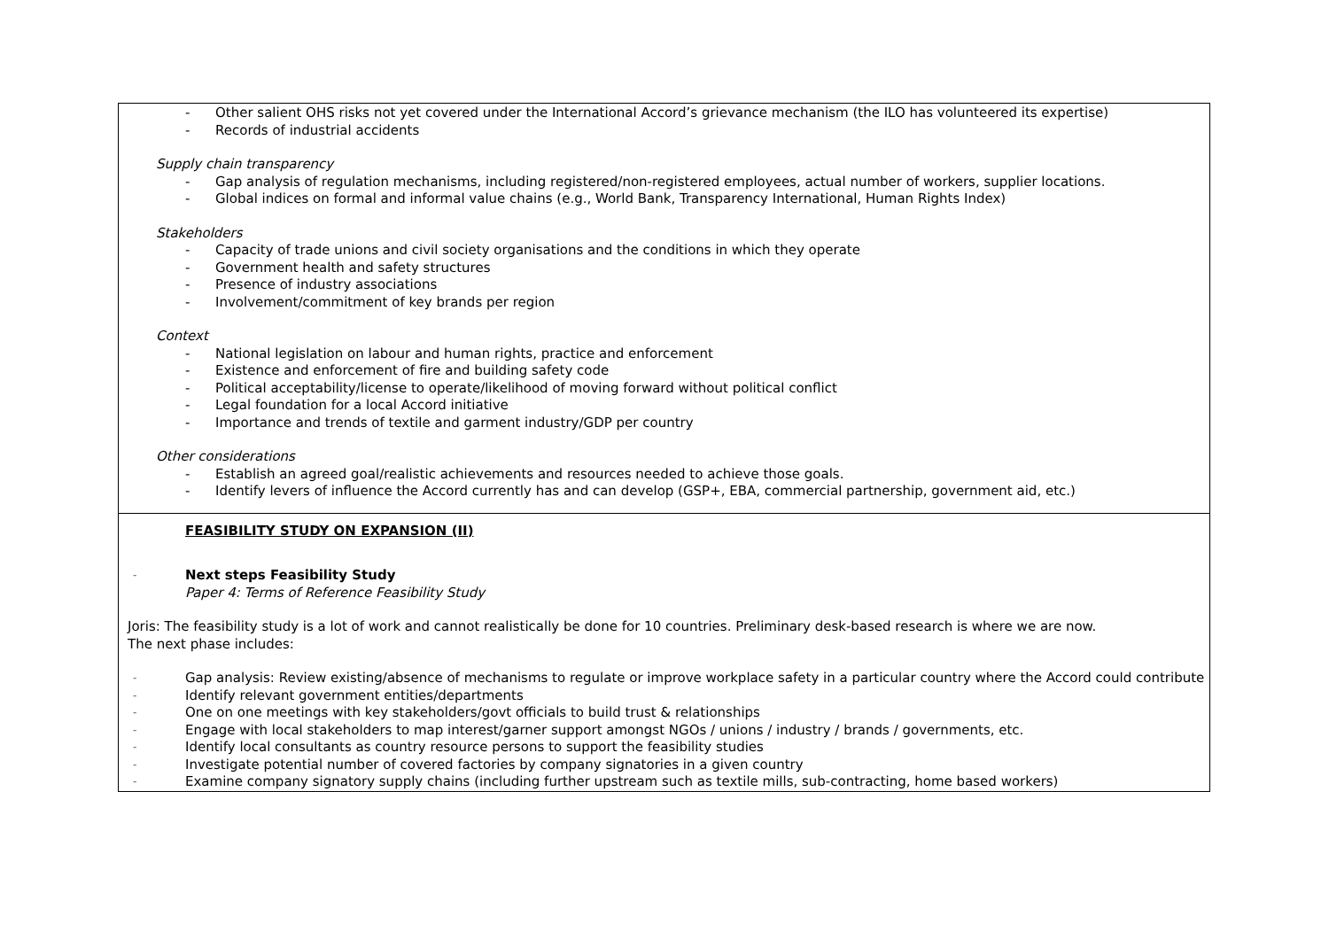| - Other salient OHS risks not yet covered under the International Accord’s grievance mechanism (the ILO has volunteered its expertise) - Records of industrial accidents Supply chain transparency - Gap analysis of regulation mechanisms, including registered/non-registered employees, actual number of workers, supplier locations. - Global indices on formal and informal value chains (e.g., World Bank, Transparency International, Human Rights Index) Stakeholders - Capacity of trade unions and civil society organisations and the conditions in which they operate - Government health and safety structures - Presence of industry associations - Involvement/commitment of key brands per region Context - National legislation on labour and human rights, practice and enforcement - Existence and enforcement of fire and building safety code - Political acceptability/license to operate/likelihood of moving forward without political conflict - Legal foundation for a local Accord initiative - Importance and trends of textile and garment industry/GDP per country Other considerations - Establish an agreed goal/realistic achievements and resources needed to achieve those goals. - Identify levers of influence the Accord currently has and can develop (GSP+, EBA, commercial partnership, government aid, etc.) |
| FEASIBILITY STUDY ON EXPANSION (II) - Next steps Feasibility Study Paper 4: Terms of Reference Feasibility Study Joris: The feasibility study is a lot of work and cannot realistically be done for 10 countries. Preliminary desk-based research is where we are now. The next phase includes: - Gap analysis: Review existing/absence of mechanisms to regulate or improve workplace safety in a particular country where the Accord could contribute - Identify relevant government entities/departments - One on one meetings with key stakeholders/govt officials to build trust & relationships - Engage with local stakeholders to map interest/garner support amongst NGOs / unions / industry / brands / governments, etc. - Identify local consultants as country resource persons to support the feasibility studies - Investigate potential number of covered factories by company signatories in a given country - Examine company signatory supply chains (including further upstream such as textile mills, sub-contracting, home based workers) |